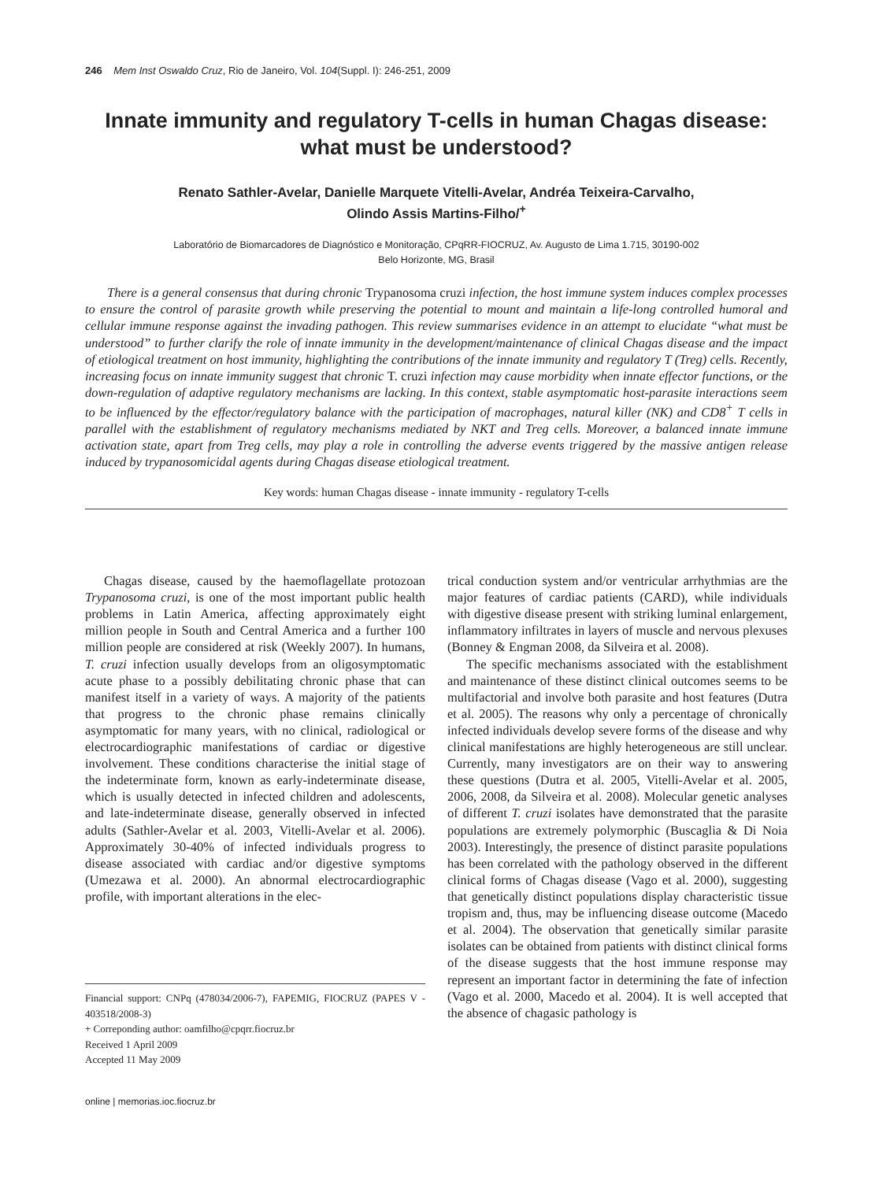246 Mem Inst Oswaldo Cruz, Rio de Janeiro, Vol. 104(Suppl. I): 246-251, 2009
Innate immunity and regulatory T-cells in human Chagas disease:
what must be understood?
Renato Sathler-Avelar, Danielle Marquete Vitelli-Avelar, Andréa Teixeira-Carvalho,
Olindo Assis Martins-Filho/<sup>+</sup>
Laboratório de Biomarcadores de Diagnóstico e Monitoração, CPqRR-FIOCRUZ, Av. Augusto de Lima 1.715, 30190-002
Belo Horizonte, MG, Brasil
There is a general consensus that during chronic Trypanosoma cruzi infection, the host immune system induces complex processes to ensure the control of parasite growth while preserving the potential to mount and maintain a life-long controlled humoral and cellular immune response against the invading pathogen. This review summarises evidence in an attempt to elucidate “what must be understood” to further clarify the role of innate immunity in the development/maintenance of clinical Chagas disease and the impact of etiological treatment on host immunity, highlighting the contributions of the innate immunity and regulatory T (Treg) cells. Recently, increasing focus on innate immunity suggest that chronic T. cruzi infection may cause morbidity when innate effector functions, or the down-regulation of adaptive regulatory mechanisms are lacking. In this context, stable asymptomatic host-parasite interactions seem to be influenced by the effector/regulatory balance with the participation of macrophages, natural killer (NK) and CD8<sup>+</sup> T cells in parallel with the establishment of regulatory mechanisms mediated by NKT and Treg cells. Moreover, a balanced innate immune activation state, apart from Treg cells, may play a role in controlling the adverse events triggered by the massive antigen release induced by trypanosomicidal agents during Chagas disease etiological treatment.
Key words: human Chagas disease - innate immunity - regulatory T-cells
Chagas disease, caused by the haemoflagellate protozoan Trypanosoma cruzi, is one of the most important public health problems in Latin America, affecting approximately eight million people in South and Central America and a further 100 million people are considered at risk (Weekly 2007). In humans, T. cruzi infection usually develops from an oligosymptomatic acute phase to a possibly debilitating chronic phase that can manifest itself in a variety of ways. A majority of the patients that progress to the chronic phase remains clinically asymptomatic for many years, with no clinical, radiological or electrocardiographic manifestations of cardiac or digestive involvement. These conditions characterise the initial stage of the indeterminate form, known as early-indeterminate disease, which is usually detected in infected children and adolescents, and late-indeterminate disease, generally observed in infected adults (Sathler-Avelar et al. 2003, Vitelli-Avelar et al. 2006). Approximately 30-40% of infected individuals progress to disease associated with cardiac and/or digestive symptoms (Umezawa et al. 2000). An abnormal electrocardiographic profile, with important alterations in the elec-
Financial support: CNPq (478034/2006-7), FAPEMIG, FIOCRUZ (PAPES V - 403518/2008-3)
+ Correponding author: oamfilho@cpqrr.fiocruz.br
Received 1 April 2009
Accepted 11 May 2009
online | memorias.ioc.fiocruz.br
trical conduction system and/or ventricular arrhythmias are the major features of cardiac patients (CARD), while individuals with digestive disease present with striking luminal enlargement, inflammatory infiltrates in layers of muscle and nervous plexuses (Bonney & Engman 2008, da Silveira et al. 2008).
The specific mechanisms associated with the establishment and maintenance of these distinct clinical outcomes seems to be multifactorial and involve both parasite and host features (Dutra et al. 2005). The reasons why only a percentage of chronically infected individuals develop severe forms of the disease and why clinical manifestations are highly heterogeneous are still unclear. Currently, many investigators are on their way to answering these questions (Dutra et al. 2005, Vitelli-Avelar et al. 2005, 2006, 2008, da Silveira et al. 2008). Molecular genetic analyses of different T. cruzi isolates have demonstrated that the parasite populations are extremely polymorphic (Buscaglia & Di Noia 2003). Interestingly, the presence of distinct parasite populations has been correlated with the pathology observed in the different clinical forms of Chagas disease (Vago et al. 2000), suggesting that genetically distinct populations display characteristic tissue tropism and, thus, may be influencing disease outcome (Macedo et al. 2004). The observation that genetically similar parasite isolates can be obtained from patients with distinct clinical forms of the disease suggests that the host immune response may represent an important factor in determining the fate of infection (Vago et al. 2000, Macedo et al. 2004). It is well accepted that the absence of chagasic pathology is